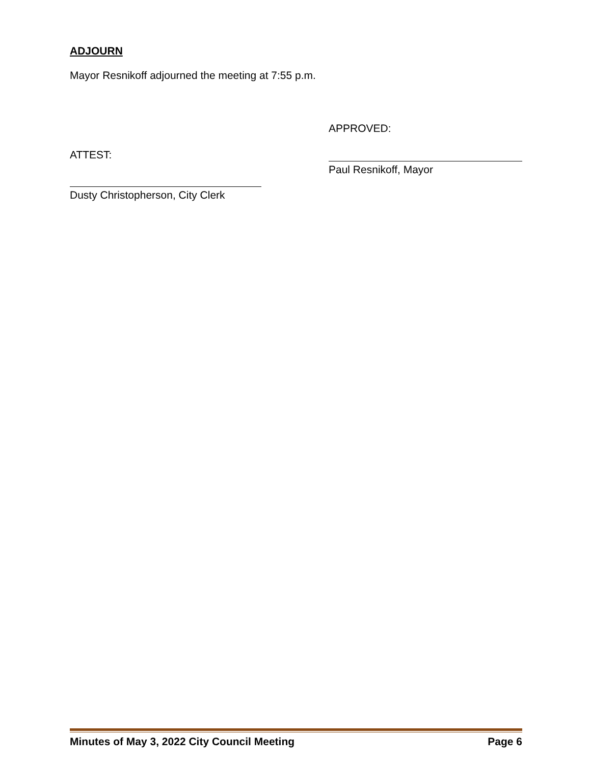ADJOURN
Mayor Resnikoff adjourned the meeting at 7:55 p.m.
ATTEST:
Dusty Christopherson, City Clerk
APPROVED:
Paul Resnikoff, Mayor
Minutes of May 3, 2022 City Council Meeting Page 6